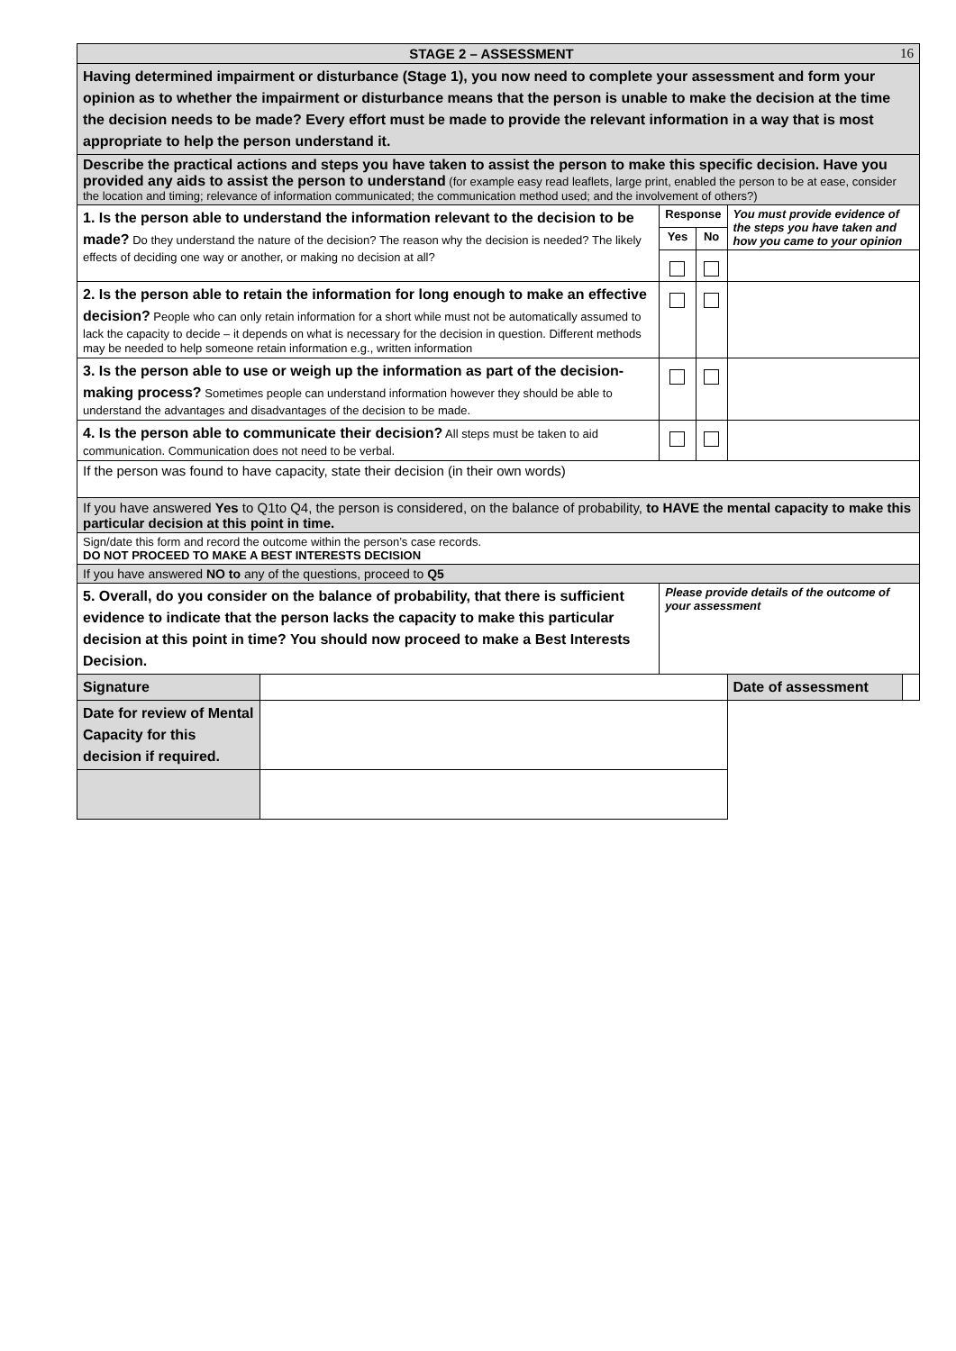| STAGE 2 – ASSESSMENT 16 | | | | | |
| Having determined impairment or disturbance (Stage 1), you now need to complete your assessment and form your opinion as to whether the impairment or disturbance means that the person is unable to make the decision at the time the decision needs to be made? Every effort must be made to provide the relevant information in a way that is most appropriate to help the person understand it. | | | | | |
| Describe the practical actions and steps you have taken to assist the person to make this specific decision. Have you provided any aids to assist the person to understand (for example easy read leaflets, large print, enabled the person to be at ease, consider the location and timing; relevance of information communicated; the communication method used; and the involvement of others?) | | | | | |
| 1. Is the person able to understand the information relevant to the decision to be made? Do they understand the nature of the decision? The reason why the decision is needed? The likely effects of deciding one way or another, or making no decision at all? | | Response | | You must provide evidence of the steps you have taken and how you came to your opinion | |
| | | Yes | No | | |
| 2. Is the person able to retain the information for long enough to make an effective decision? People who can only retain information for a short while must not be automatically assumed to lack the capacity to decide – it depends on what is necessary for the decision in question. Different methods may be needed to help someone retain information e.g., written information | | | | | |
| 3. Is the person able to use or weigh up the information as part of the decision-making process? Sometimes people can understand information however they should be able to understand the advantages and disadvantages of the decision to be made. | | | | | |
| 4. Is the person able to communicate their decision? All steps must be taken to aid communication. Communication does not need to be verbal. | | | | | |
| If the person was found to have capacity, state their decision (in their own words) | | | | | |
| If you have answered Yes to Q1to Q4, the person is considered, on the balance of probability, to HAVE the mental capacity to make this particular decision at this point in time. | | | | | |
| Sign/date this form and record the outcome within the person’s case records. DO NOT PROCEED TO MAKE A BEST INTERESTS DECISION | | | | | |
| If you have answered NO to any of the questions, proceed to Q5 | | | | | |
| 5. Overall, do you consider on the balance of probability, that there is sufficient evidence to indicate that the person lacks the capacity to make this particular decision at this point in time? You should now proceed to make a Best Interests Decision. | | Please provide details of the outcome of your assessment | | | |
| Signature | | | | Date of assessment | |
| Date for review of Mental Capacity for this decision if required. | | | | | |